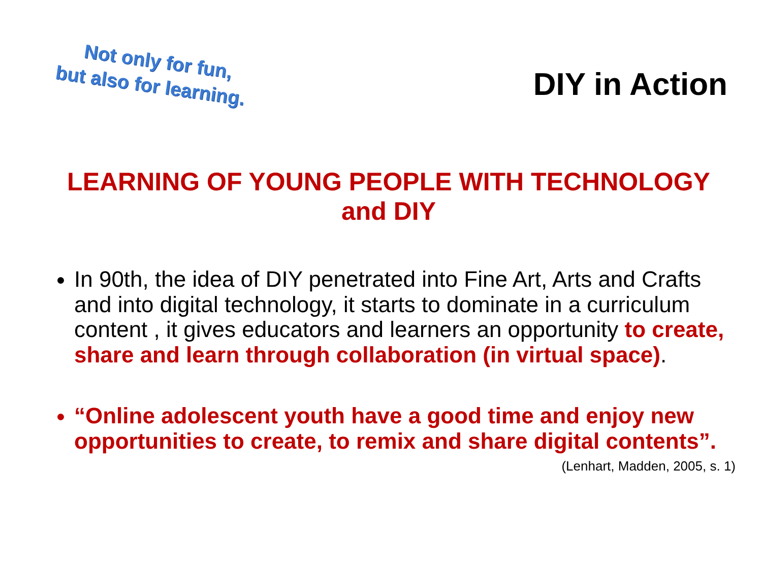Not only for fun,
but also for learning.
DIY in Action
LEARNING OF YOUNG PEOPLE WITH TECHNOLOGY and DIY
In 90th, the idea of DIY penetrated into Fine Art, Arts and Crafts and into digital technology, it starts to dominate in a curriculum content , it gives educators and learners an opportunity to create, share and learn through collaboration (in virtual space).
“Online adolescent youth have a good time and enjoy new opportunities to create, to remix and share digital contents”.
(Lenhart, Madden, 2005, s. 1)